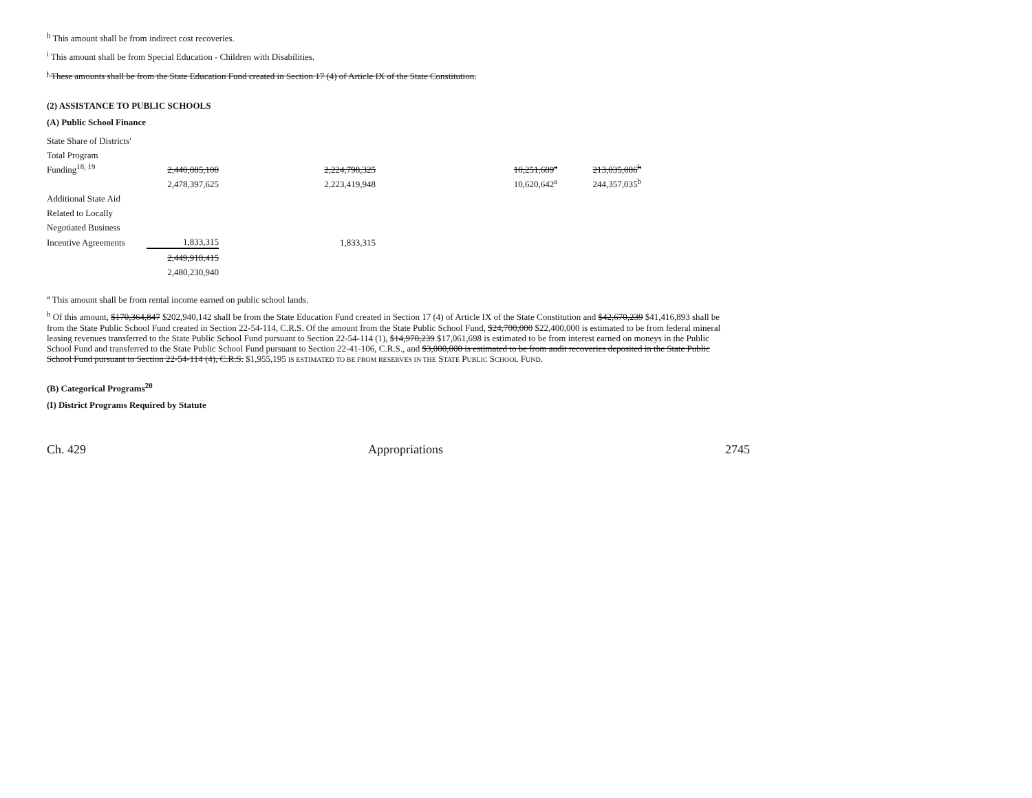<sup>h</sup> This amount shall be from indirect cost recoveries.
<sup>i</sup> This amount shall be from Special Education - Children with Disabilities.
<sup>j</sup> These amounts shall be from the State Education Fund created in Section 17 (4) of Article IX of the State Constitution.
(2) ASSISTANCE TO PUBLIC SCHOOLS
(A) Public School Finance
| State Share of Districts' | | | | |
| Total Program | | | | |
| Funding<sup>18, 19</sup> | 2,440,085,100 | 2,224,798,325 | 10,251,689<sup>a</sup> | 213,035,086<sup>b</sup> |
| | 2,478,397,625 | 2,223,419,948 | 10,620,642<sup>a</sup> | 244,357,035<sup>b</sup> |
| Additional State Aid | | | | |
| Related to Locally | | | | |
| Negotiated Business | | | | |
| Incentive Agreements | 1,833,315 | 1,833,315 | | |
| | 2,449,918,415 | | | |
| | 2,480,230,940 | | | |
<sup>a</sup> This amount shall be from rental income earned on public school lands.
<sup>b</sup> Of this amount, $170,364,847 $202,940,142 shall be from the State Education Fund created in Section 17 (4) of Article IX of the State Constitution and $42,670,239 $41,416,893 shall be from the State Public School Fund created in Section 22-54-114, C.R.S. Of the amount from the State Public School Fund, $24,700,000 $22,400,000 is estimated to be from federal mineral leasing revenues transferred to the State Public School Fund pursuant to Section 22-54-114 (1), $14,970,239 $17,061,698 is estimated to be from interest earned on moneys in the Public School Fund and transferred to the State Public School Fund pursuant to Section 22-41-106, C.R.S., and $3,000,000 is estimated to be from audit recoveries deposited in the State Public School Fund pursuant to Section 22-54-114 (4), C.R.S. $1,955,195 IS ESTIMATED TO BE FROM RESERVES IN THE STATE PUBLIC SCHOOL FUND.
(B) Categorical Programs<sup>20</sup>
(I) District Programs Required by Statute
Ch. 429 Appropriations 2745